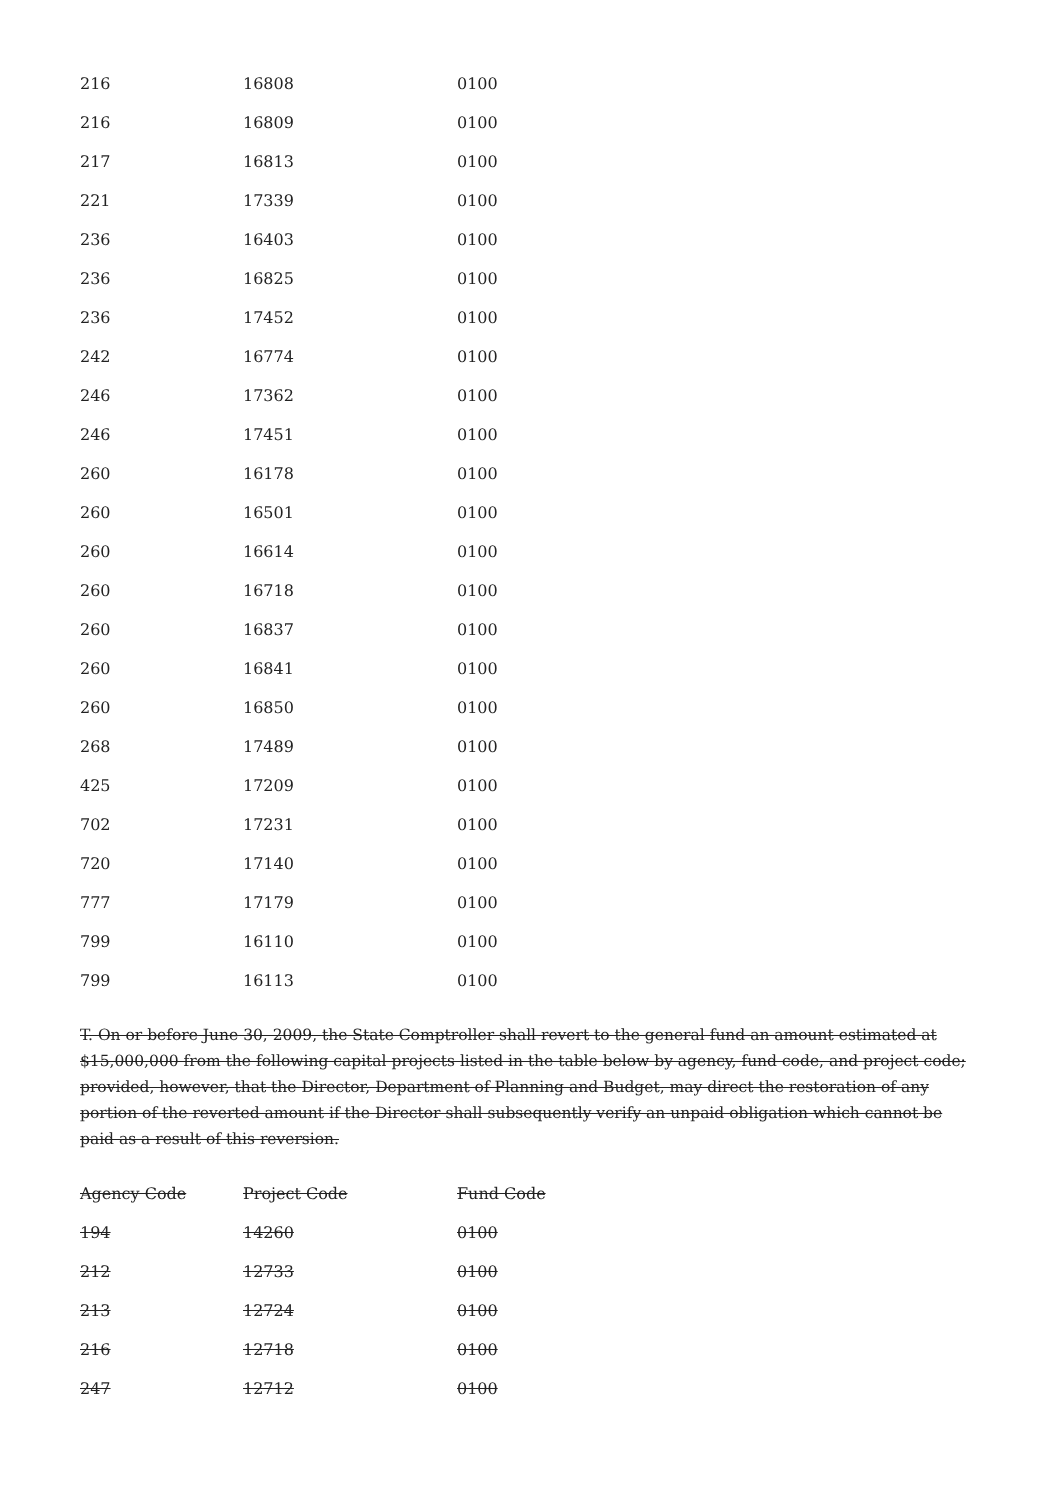| 216 | 16808 | 0100 |
| 216 | 16809 | 0100 |
| 217 | 16813 | 0100 |
| 221 | 17339 | 0100 |
| 236 | 16403 | 0100 |
| 236 | 16825 | 0100 |
| 236 | 17452 | 0100 |
| 242 | 16774 | 0100 |
| 246 | 17362 | 0100 |
| 246 | 17451 | 0100 |
| 260 | 16178 | 0100 |
| 260 | 16501 | 0100 |
| 260 | 16614 | 0100 |
| 260 | 16718 | 0100 |
| 260 | 16837 | 0100 |
| 260 | 16841 | 0100 |
| 260 | 16850 | 0100 |
| 268 | 17489 | 0100 |
| 425 | 17209 | 0100 |
| 702 | 17231 | 0100 |
| 720 | 17140 | 0100 |
| 777 | 17179 | 0100 |
| 799 | 16110 | 0100 |
| 799 | 16113 | 0100 |
T. On or before June 30, 2009, the State Comptroller shall revert to the general fund an amount estimated at $15,000,000 from the following capital projects listed in the table below by agency, fund code, and project code; provided, however, that the Director, Department of Planning and Budget, may direct the restoration of any portion of the reverted amount if the Director shall subsequently verify an unpaid obligation which cannot be paid as a result of this reversion.
| Agency Code | Project Code | Fund Code |
| --- | --- | --- |
| 194 | 14260 | 0100 |
| 212 | 12733 | 0100 |
| 213 | 12724 | 0100 |
| 216 | 12718 | 0100 |
| 247 | 12712 | 0100 |